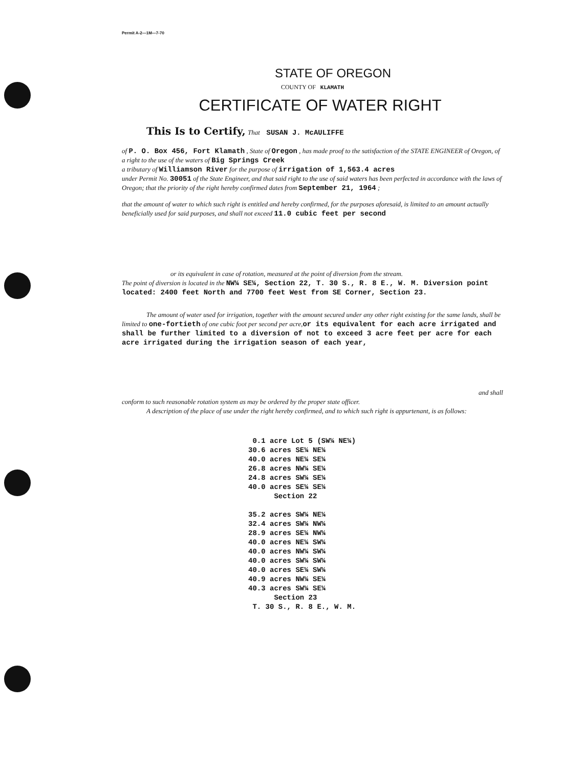Permit A-2—1M—7-70
STATE OF OREGON
COUNTY OF KLAMATH
CERTIFICATE OF WATER RIGHT
This Is to Certify, That SUSAN J. McAULIFFE
of P. O. Box 456, Fort Klamath , State of Oregon , has made proof to the satisfaction of the STATE ENGINEER of Oregon, of a right to the use of the waters of Big Springs Creek
a tributary of Williamson River for the purpose of irrigation of 1,563.4 acres
under Permit No. 30051 of the State Engineer, and that said right to the use of said waters has been perfected in accordance with the laws of Oregon; that the priority of the right hereby confirmed dates from September 21, 1964 ;
that the amount of water to which such right is entitled and hereby confirmed, for the purposes aforesaid, is limited to an amount actually beneficially used for said purposes, and shall not exceed 11.0 cubic feet per second
or its equivalent in case of rotation, measured at the point of diversion from the stream.
The point of diversion is located in the NW¼ SE¼, Section 22, T. 30 S., R. 8 E., W. M. Diversion point located: 2400 feet North and 7700 feet West from SE Corner, Section 23.
The amount of water used for irrigation, together with the amount secured under any other right existing for the same lands, shall be limited to one-fortieth of one cubic foot per second per acre,or its equivalent for each acre irrigated and shall be further limited to a diversion of not to exceed 3 acre feet per acre for each acre irrigated during the irrigation season of each year,
and shall
conform to such reasonable rotation system as may be ordered by the proper state officer.
A description of the place of use under the right hereby confirmed, and to which such right is appurtenant, is as follows:
0.1 acre Lot 5 (SW¼ NE¼) 30.6 acres SE¼ NE¼ 40.0 acres NE¼ SE¼ 26.8 acres NW¼ SE¼ 24.8 acres SW¼ SE¼ 40.0 acres SE¼ SE¼ Section 22 35.2 acres SW¼ NE¼ 32.4 acres SW¼ NW¼ 28.9 acres SE¼ NW¼ 40.0 acres NE¼ SW¼ 40.0 acres NW¼ SW¼ 40.0 acres SW¼ SW¼ 40.0 acres SE¼ SW¼ 40.9 acres NW¼ SE¼ 40.3 acres SW¼ SE¼ Section 23 T. 30 S., R. 8 E., W. M.